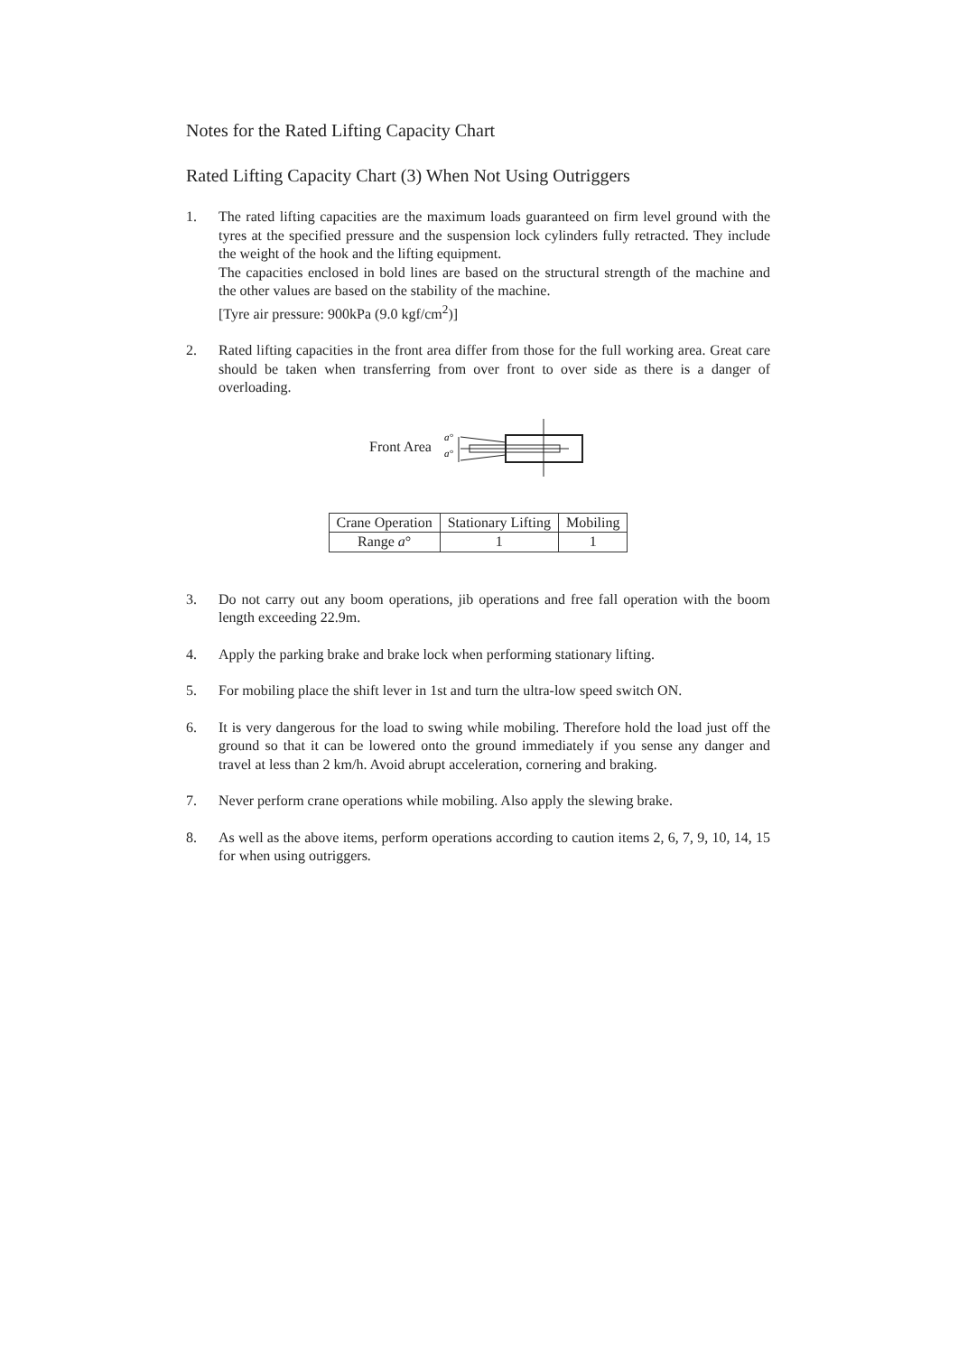Notes for the Rated Lifting Capacity Chart
Rated Lifting Capacity Chart (3) When Not Using Outriggers
1. The rated lifting capacities are the maximum loads guaranteed on firm level ground with the tyres at the specified pressure and the suspension lock cylinders fully retracted. They include the weight of the hook and the lifting equipment.
The capacities enclosed in bold lines are based on the structural strength of the machine and the other values are based on the stability of the machine.
[Tyre air pressure: 900kPa (9.0 kgf/cm<sup>2</sup>)]
2. Rated lifting capacities in the front area differ from those for the full working area. Great care should be taken when transferring from over front to over side as there is a danger of overloading.
Front Area
a°
a°
| Crane Operation | Stationary Lifting | Mobiling |
| --- | --- | --- |
| Range a ° | 1 | 1 |
3. Do not carry out any boom operations, jib operations and free fall operation with the boom length exceeding 22.9m.
4. Apply the parking brake and brake lock when performing stationary lifting.
5. For mobiling place the shift lever in 1st and turn the ultra-low speed switch ON.
6. It is very dangerous for the load to swing while mobiling. Therefore hold the load just off the ground so that it can be lowered onto the ground immediately if you sense any danger and travel at less than 2 km/h. Avoid abrupt acceleration, cornering and braking.
7. Never perform crane operations while mobiling. Also apply the slewing brake.
8. As well as the above items, perform operations according to caution items 2, 6, 7, 9, 10, 14, 15 for when using outriggers.